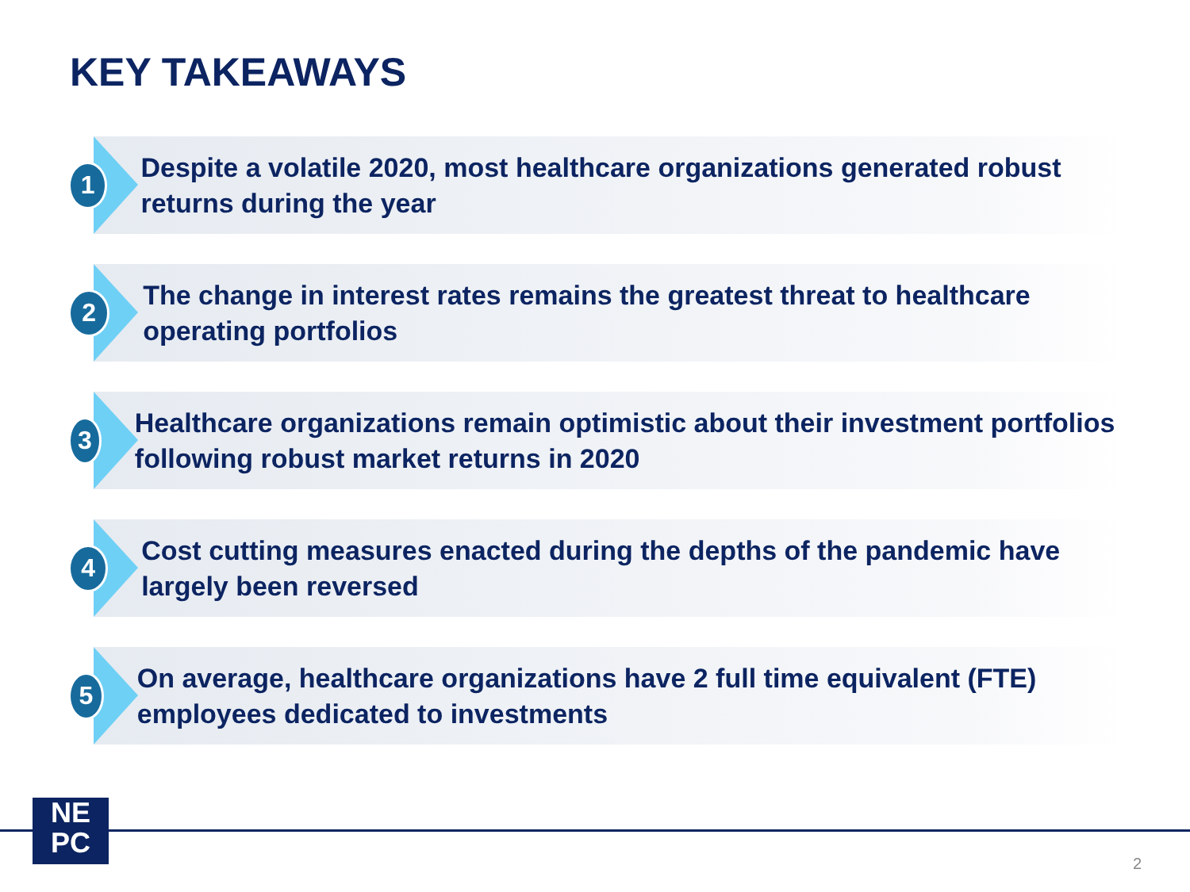KEY TAKEAWAYS
1
Despite a volatile 2020, most healthcare organizations generated robust returns during the year
2
The change in interest rates remains the greatest threat to healthcare operating portfolios
3
Healthcare organizations remain optimistic about their investment portfolios following robust market returns in 2020
4
Cost cutting measures enacted during the depths of the pandemic have largely been reversed
5
On average, healthcare organizations have 2 full time equivalent (FTE) employees dedicated to investments
NE
PC
2